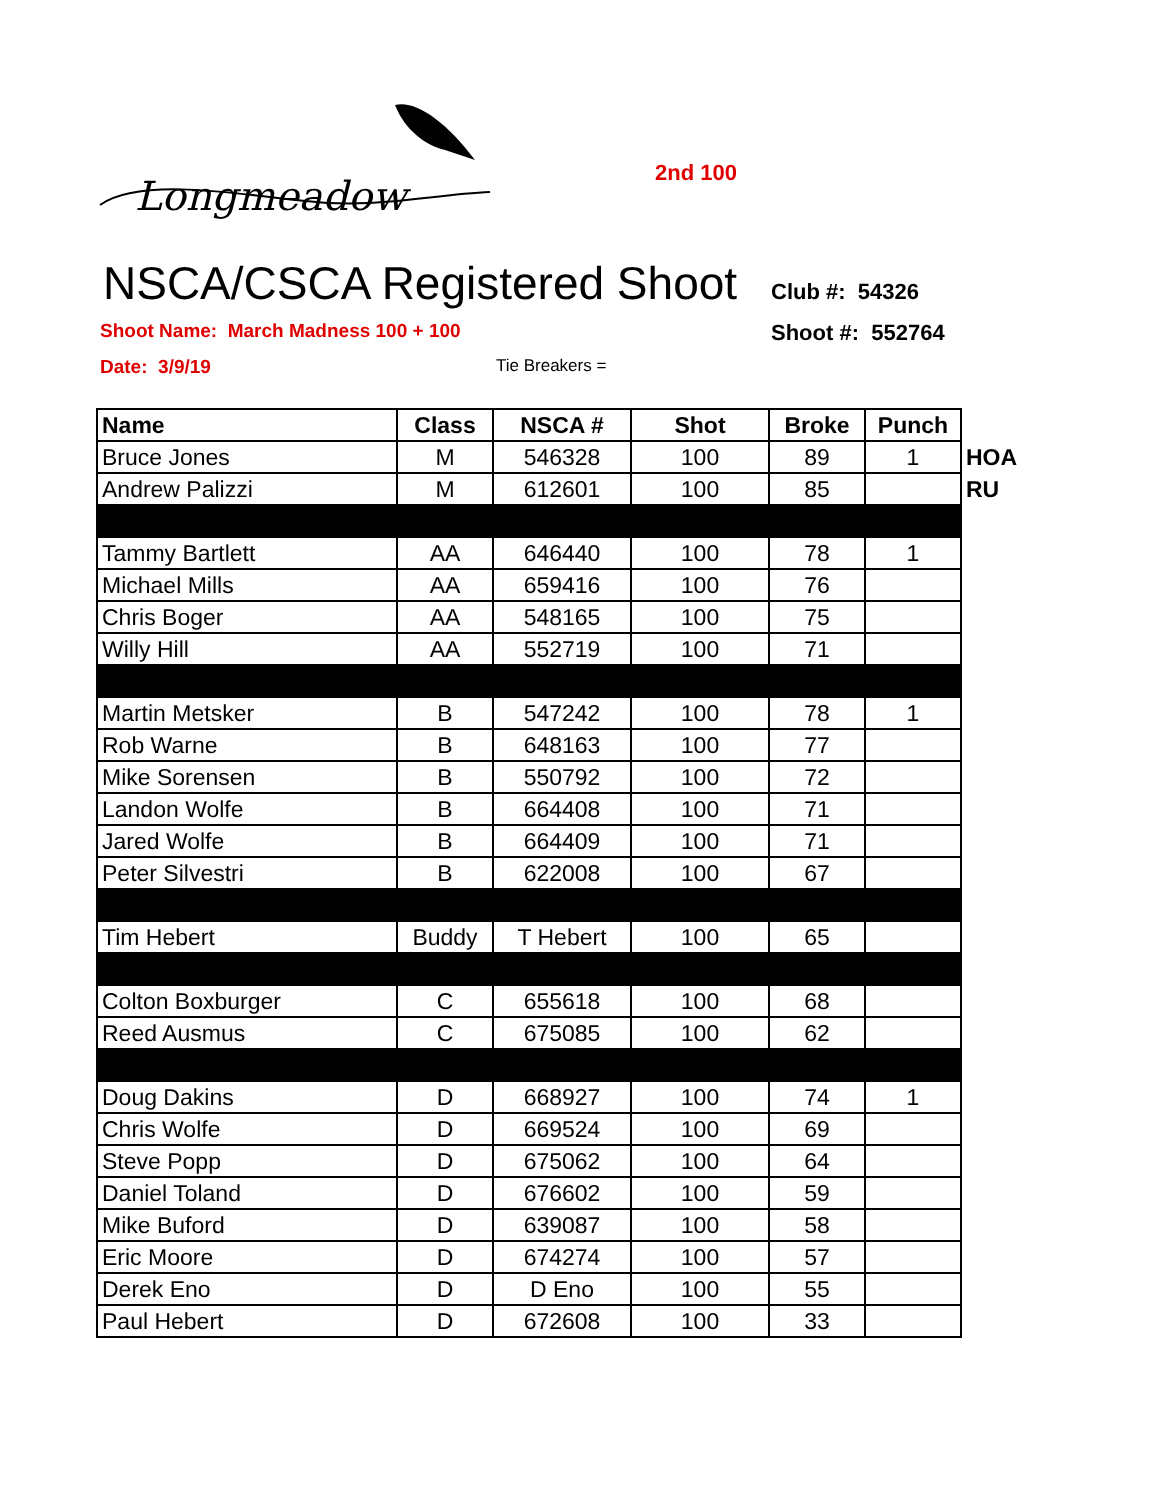Longmeadow
2nd 100
NSCA/CSCA Registered Shoot
Club #: 54326
Shoot Name: March Madness 100 + 100 Shoot #: 552764
Date: 3/9/19 Tie Breakers =
| Name | Class | NSCA # | Shot | Broke | Punch | |
| Bruce Jones | M | 546328 | 100 | 89 | 1 | HOA |
| Andrew Palizzi | M | 612601 | 100 | 85 | | RU |
| Tammy Bartlett | AA | 646440 | 100 | 78 | 1 | |
| Michael Mills | AA | 659416 | 100 | 76 | | |
| Chris Boger | AA | 548165 | 100 | 75 | | |
| Willy Hill | AA | 552719 | 100 | 71 | | |
| Martin Metsker | B | 547242 | 100 | 78 | 1 | |
| Rob Warne | B | 648163 | 100 | 77 | | |
| Mike Sorensen | B | 550792 | 100 | 72 | | |
| Landon Wolfe | B | 664408 | 100 | 71 | | |
| Jared Wolfe | B | 664409 | 100 | 71 | | |
| Peter Silvestri | B | 622008 | 100 | 67 | | |
| Tim Hebert | Buddy | T Hebert | 100 | 65 | | |
| Colton Boxburger | C | 655618 | 100 | 68 | | |
| Reed Ausmus | C | 675085 | 100 | 62 | | |
| Doug Dakins | D | 668927 | 100 | 74 | 1 | |
| Chris Wolfe | D | 669524 | 100 | 69 | | |
| Steve Popp | D | 675062 | 100 | 64 | | |
| Daniel Toland | D | 676602 | 100 | 59 | | |
| Mike Buford | D | 639087 | 100 | 58 | | |
| Eric Moore | D | 674274 | 100 | 57 | | |
| Derek Eno | D | D Eno | 100 | 55 | | |
| Paul Hebert | D | 672608 | 100 | 33 | | |